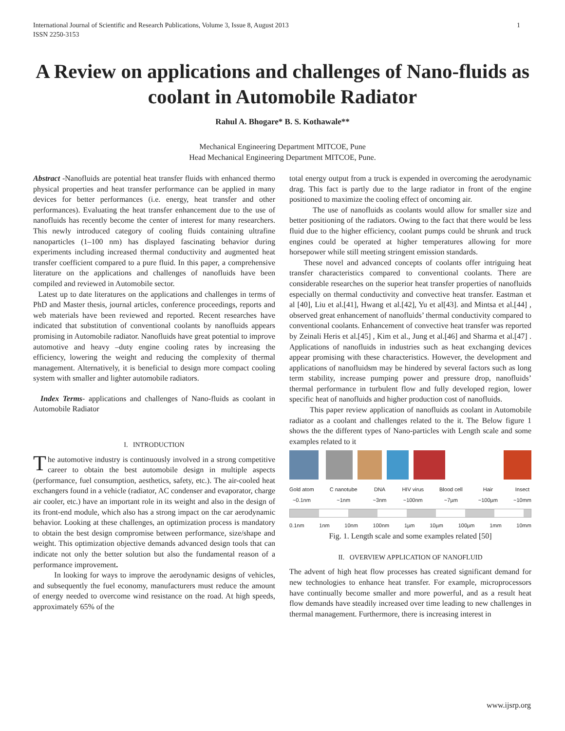International Journal of Scientific and Research Publications, Volume 3, Issue 8, August 2013
ISSN 2250-3153
1
A Review on applications and challenges of Nano-fluids as coolant in Automobile Radiator
Rahul A. Bhogare* B. S. Kothawale**
Mechanical Engineering Department MITCOE, Pune
Head Mechanical Engineering Department MITCOE, Pune.
Abstract -Nanofluids are potential heat transfer fluids with enhanced thermo physical properties and heat transfer performance can be applied in many devices for better performances (i.e. energy, heat transfer and other performances). Evaluating the heat transfer enhancement due to the use of nanofluids has recently become the center of interest for many researchers. This newly introduced category of cooling fluids containing ultrafine nanoparticles (1–100 nm) has displayed fascinating behavior during experiments including increased thermal conductivity and augmented heat transfer coefficient compared to a pure fluid. In this paper, a comprehensive literature on the applications and challenges of nanofluids have been compiled and reviewed in Automobile sector.
Latest up to date literatures on the applications and challenges in terms of PhD and Master thesis, journal articles, conference proceedings, reports and web materials have been reviewed and reported. Recent researches have indicated that substitution of conventional coolants by nanofluids appears promising in Automobile radiator. Nanofluids have great potential to improve automotive and heavy –duty engine cooling rates by increasing the efficiency, lowering the weight and reducing the complexity of thermal management. Alternatively, it is beneficial to design more compact cooling system with smaller and lighter automobile radiators.
Index Terms- applications and challenges of Nano-fluids as coolant in Automobile Radiator
I. INTRODUCTION
The automotive industry is continuously involved in a strong competitive career to obtain the best automobile design in multiple aspects (performance, fuel consumption, aesthetics, safety, etc.). The air-cooled heat exchangers found in a vehicle (radiator, AC condenser and evaporator, charge air cooler, etc.) have an important role in its weight and also in the design of its front-end module, which also has a strong impact on the car aerodynamic behavior. Looking at these challenges, an optimization process is mandatory to obtain the best design compromise between performance, size/shape and weight. This optimization objective demands advanced design tools that can indicate not only the better solution but also the fundamental reason of a performance improvement.
In looking for ways to improve the aerodynamic designs of vehicles, and subsequently the fuel economy, manufacturers must reduce the amount of energy needed to overcome wind resistance on the road. At high speeds, approximately 65% of the
total energy output from a truck is expended in overcoming the aerodynamic drag. This fact is partly due to the large radiator in front of the engine positioned to maximize the cooling effect of oncoming air.
The use of nanofluids as coolants would allow for smaller size and better positioning of the radiators. Owing to the fact that there would be less fluid due to the higher efficiency, coolant pumps could be shrunk and truck engines could be operated at higher temperatures allowing for more horsepower while still meeting stringent emission standards.
These novel and advanced concepts of coolants offer intriguing heat transfer characteristics compared to conventional coolants. There are considerable researches on the superior heat transfer properties of nanofluids especially on thermal conductivity and convective heat transfer. Eastman et al [40], Liu et al.[41], Hwang et al.[42], Yu et al[43]. and Mintsa et al.[44] , observed great enhancement of nanofluids’ thermal conductivity compared to conventional coolants. Enhancement of convective heat transfer was reported by Zeinali Heris et al.[45] , Kim et al., Jung et al.[46] and Sharma et al.[47] . Applications of nanofluids in industries such as heat exchanging devices appear promising with these characteristics. However, the development and applications of nanofluidsm may be hindered by several factors such as long term stability, increase pumping power and pressure drop, nanofluids’ thermal performance in turbulent flow and fully developed region, lower specific heat of nanofluids and higher production cost of nanofluids.
This paper review application of nanofluids as coolant in Automobile radiator as a coolant and challenges related to the it. The Below figure 1 shows the the different types of Nano-particles with Length scale and some examples related to it
Gold atom
~0.1nm
C nanotube
~1nm
DNA
~3nm
HIV virus
~100nm
Blood cell
~7µm
Hair
~100µm
Insect
~10mm
0.1nm 1nm 10nm 100nm 1µm 10µm 100µm 1mm 10mm
Fig. 1. Length scale and some examples related [50]
II. OVERVIEW APPLICATION OF NANOFLUID
The advent of high heat flow processes has created significant demand for new technologies to enhance heat transfer. For example, microprocessors have continually become smaller and more powerful, and as a result heat flow demands have steadily increased over time leading to new challenges in thermal management. Furthermore, there is increasing interest in
www.ijsrp.org